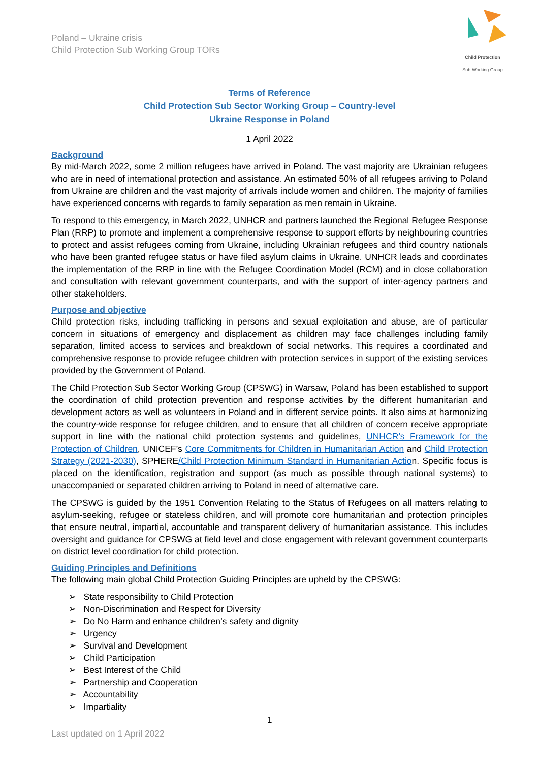Poland – Ukraine crisis
Child Protection Sub Working Group TORs
Child Protection
Sub-Working Group
Terms of Reference
Child Protection Sub Sector Working Group – Country-level
Ukraine Response in Poland
1 April 2022
Background
By mid-March 2022, some 2 million refugees have arrived in Poland. The vast majority are Ukrainian refugees who are in need of international protection and assistance. An estimated 50% of all refugees arriving to Poland from Ukraine are children and the vast majority of arrivals include women and children. The majority of families have experienced concerns with regards to family separation as men remain in Ukraine.
To respond to this emergency, in March 2022, UNHCR and partners launched the Regional Refugee Response Plan (RRP) to promote and implement a comprehensive response to support efforts by neighbouring countries to protect and assist refugees coming from Ukraine, including Ukrainian refugees and third country nationals who have been granted refugee status or have filed asylum claims in Ukraine. UNHCR leads and coordinates the implementation of the RRP in line with the Refugee Coordination Model (RCM) and in close collaboration and consultation with relevant government counterparts, and with the support of inter-agency partners and other stakeholders.
Purpose and objective
Child protection risks, including trafficking in persons and sexual exploitation and abuse, are of particular concern in situations of emergency and displacement as children may face challenges including family separation, limited access to services and breakdown of social networks. This requires a coordinated and comprehensive response to provide refugee children with protection services in support of the existing services provided by the Government of Poland.
The Child Protection Sub Sector Working Group (CPSWG) in Warsaw, Poland has been established to support the coordination of child protection prevention and response activities by the different humanitarian and development actors as well as volunteers in Poland and in different service points. It also aims at harmonizing the country-wide response for refugee children, and to ensure that all children of concern receive appropriate support in line with the national child protection systems and guidelines, UNHCR’s Framework for the Protection of Children, UNICEF’s Core Commitments for Children in Humanitarian Action and Child Protection Strategy (2021-2030), SPHERE/Child Protection Minimum Standard in Humanitarian Action. Specific focus is placed on the identification, registration and support (as much as possible through national systems) to unaccompanied or separated children arriving to Poland in need of alternative care.
The CPSWG is guided by the 1951 Convention Relating to the Status of Refugees on all matters relating to asylum-seeking, refugee or stateless children, and will promote core humanitarian and protection principles that ensure neutral, impartial, accountable and transparent delivery of humanitarian assistance. This includes oversight and guidance for CPSWG at field level and close engagement with relevant government counterparts on district level coordination for child protection.
Guiding Principles and Definitions
The following main global Child Protection Guiding Principles are upheld by the CPSWG:
➢ State responsibility to Child Protection
➢ Non-Discrimination and Respect for Diversity
➢ Do No Harm and enhance children’s safety and dignity
➢ Urgency
➢ Survival and Development
➢ Child Participation
➢ Best Interest of the Child
➢ Partnership and Cooperation
➢ Accountability
➢ Impartiality
1
Last updated on 1 April 2022